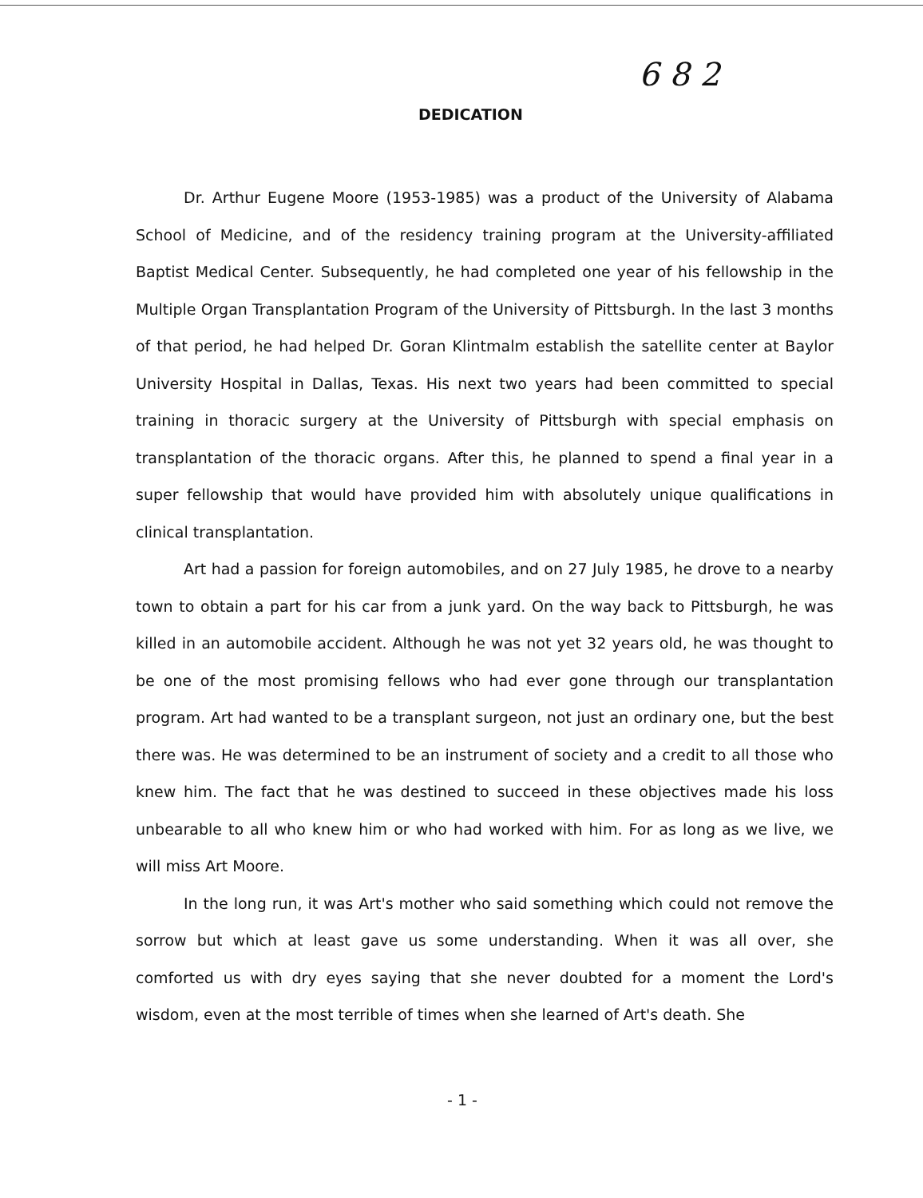6 8 2
DEDICATION
Dr. Arthur Eugene Moore (1953-1985) was a product of the University of Alabama School of Medicine, and of the residency training program at the University-affiliated Baptist Medical Center. Subsequently, he had completed one year of his fellowship in the Multiple Organ Transplantation Program of the University of Pittsburgh. In the last 3 months of that period, he had helped Dr. Goran Klintmalm establish the satellite center at Baylor University Hospital in Dallas, Texas. His next two years had been committed to special training in thoracic surgery at the University of Pittsburgh with special emphasis on transplantation of the thoracic organs. After this, he planned to spend a final year in a super fellowship that would have provided him with absolutely unique qualifications in clinical transplantation.
Art had a passion for foreign automobiles, and on 27 July 1985, he drove to a nearby town to obtain a part for his car from a junk yard. On the way back to Pittsburgh, he was killed in an automobile accident. Although he was not yet 32 years old, he was thought to be one of the most promising fellows who had ever gone through our transplantation program. Art had wanted to be a transplant surgeon, not just an ordinary one, but the best there was. He was determined to be an instrument of society and a credit to all those who knew him. The fact that he was destined to succeed in these objectives made his loss unbearable to all who knew him or who had worked with him. For as long as we live, we will miss Art Moore.
In the long run, it was Art's mother who said something which could not remove the sorrow but which at least gave us some understanding. When it was all over, she comforted us with dry eyes saying that she never doubted for a moment the Lord's wisdom, even at the most terrible of times when she learned of Art's death. She
- 1 -